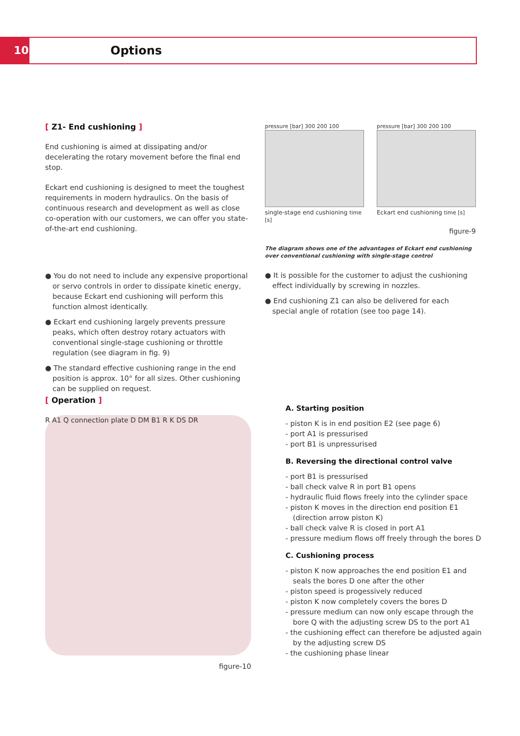10
Options
[ Z1- End cushioning ]
End cushioning is aimed at dissipating and/or decelerating the rotary movement before the final end stop.
Eckart end cushioning is designed to meet the toughest requirements in modern hydraulics. On the basis of continuous research and development as well as close co-operation with our customers, we can offer you state-of-the-art end cushioning.
● You do not need to include any expensive proportional or servo controls in order to dissipate kinetic energy, because Eckart end cushioning will perform this function almost identically.
● Eckart end cushioning largely prevents pressure peaks, which often destroy rotary actuators with conventional single-stage cushioning or throttle regulation (see diagram in fig. 9)
● The standard effective cushioning range in the end position is approx. 10° for all sizes. Other cushioning can be supplied on request.
pressure [bar] 300 200 100
single-stage end cushioning time [s]
pressure [bar] 300 200 100
Eckart end cushioning time [s]
figure-9
The diagram shows one of the advantages of Eckart end cushioning over conventional cushioning with single-stage control
● It is possible for the customer to adjust the cushioning effect individually by screwing in nozzles.
● End cushioning Z1 can also be delivered for each special angle of rotation (see too page 14).
[ Operation ]
R A1 Q connection plate D DM B1 R K DS DR
figure-10
A. Starting position
- piston K is in end position E2 (see page 6)
- port A1 is pressurised
- port B1 is unpressurised
B. Reversing the directional control valve
- port B1 is pressurised
- ball check valve R in port B1 opens
- hydraulic fluid flows freely into the cylinder space
- piston K moves in the direction end position E1 (direction arrow piston K)
- ball check valve R is closed in port A1
- pressure medium flows off freely through the bores D
C. Cushioning process
- piston K now approaches the end position E1 and seals the bores D one after the other
- piston speed is progessively reduced
- piston K now completely covers the bores D
- pressure medium can now only escape through the bore Q with the adjusting screw DS to the port A1
- the cushioning effect can therefore be adjusted again by the adjusting screw DS
- the cushioning phase linear